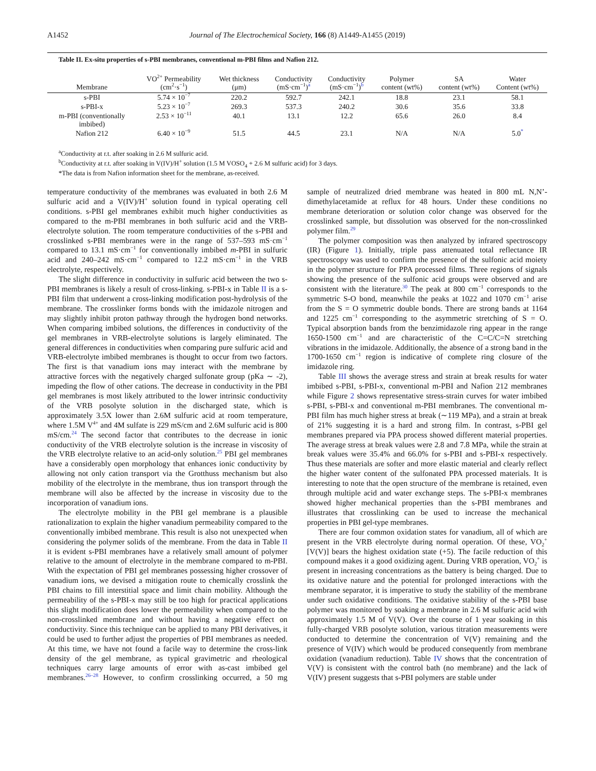A1452 Journal of The Electrochemical Society, 166 (8) A1449-A1455 (2019)
Table II. Ex-situ properties of s-PBI membranes, conventional m-PBI films and Nafion 212.
| Membrane | VO<sup>2+</sup> Permeability (cm<sup>2</sup>·s<sup>−1</sup>) | Wet thickness (μm) | Conductivity (mS·cm<sup>−1</sup>)<sup>a</sup> | Conductivity (mS·cm<sup>−1</sup>)<sup>b</sup> | Polymer content (wt%) | SA content (wt%) | Water Content (wt%) |
| --- | --- | --- | --- | --- | --- | --- | --- |
| s-PBI | 5.74 × 10<sup>−7</sup> | 220.2 | 592.7 | 242.1 | 18.8 | 23.1 | 58.1 |
| s-PBI-x | 5.23 × 10<sup>−7</sup> | 269.3 | 537.3 | 240.2 | 30.6 | 35.6 | 33.8 |
| m-PBI (conventionally imbibed) | 2.53 × 10<sup>−11</sup> | 40.1 | 13.1 | 12.2 | 65.6 | 26.0 | 8.4 |
| Nafion 212 | 6.40 × 10<sup>−9</sup> | 51.5 | 44.5 | 23.1 | N/A | N/A | 5.0<sup>*</sup> |
<sup>a</sup> Conductivity at r.t. after soaking in 2.6 M sulfuric acid.
<sup>b</sup> Conductivity at r.t. after soaking in V(IV)/H<sup>+</sup> solution (1.5 M VOSO<sub>4</sub> + 2.6 M sulfuric acid) for 3 days.
*The data is from Nafion information sheet for the membrane, as-received.
temperature conductivity of the membranes was evaluated in both 2.6 M sulfuric acid and a V(IV)/H<sup>+</sup> solution found in typical operating cell conditions. s-PBI gel membranes exhibit much higher conductivities as compared to the m-PBI membranes in both sulfuric acid and the VRB-electrolyte solution. The room temperature conductivities of the s-PBI and crosslinked s-PBI membranes were in the range of 537–593 mS·cm<sup>−1</sup> compared to 13.1 mS·cm<sup>−1</sup> for conventionally imbibed m-PBI in sulfuric acid and 240–242 mS·cm<sup>−1</sup> compared to 12.2 mS·cm<sup>−1</sup> in the VRB electrolyte, respectively.
The slight difference in conductivity in sulfuric acid between the two s-PBI membranes is likely a result of cross-linking. s-PBI-x in Table II is a s-PBI film that underwent a cross-linking modification post-hydrolysis of the membrane. The crosslinker forms bonds with the imidazole nitrogen and may slightly inhibit proton pathway through the hydrogen bond networks. When comparing imbibed solutions, the differences in conductivity of the gel membranes in VRB-electrolyte solutions is largely eliminated. The general differences in conductivities when comparing pure sulfuric acid and VRB-electrolyte imbibed membranes is thought to occur from two factors. The first is that vanadium ions may interact with the membrane by attractive forces with the negatively charged sulfonate group (pKa ∼ -2), impeding the flow of other cations. The decrease in conductivity in the PBI gel membranes is most likely attributed to the lower intrinsic conductivity of the VRB posolyte solution in the discharged state, which is approximately 3.5X lower than 2.6M sulfuric acid at room temperature, where 1.5M V<sup>4+</sup> and 4M sulfate is 229 mS/cm and 2.6M sulfuric acid is 800 mS/cm.<sup>24</sup> The second factor that contributes to the decrease in ionic conductivity of the VRB electrolyte solution is the increase in viscosity of the VRB electrolyte relative to an acid-only solution.<sup>25</sup> PBI gel membranes have a considerably open morphology that enhances ionic conductivity by allowing not only cation transport via the Grotthuss mechanism but also mobility of the electrolyte in the membrane, thus ion transport through the membrane will also be affected by the increase in viscosity due to the incorporation of vanadium ions.
The electrolyte mobility in the PBI gel membrane is a plausible rationalization to explain the higher vanadium permeability compared to the conventionally imbibed membrane. This result is also not unexpected when considering the polymer solids of the membrane. From the data in Table II it is evident s-PBI membranes have a relatively small amount of polymer relative to the amount of electrolyte in the membrane compared to m-PBI. With the expectation of PBI gel membranes possessing higher crossover of vanadium ions, we devised a mitigation route to chemically crosslink the PBI chains to fill interstitial space and limit chain mobility. Although the permeability of the s-PBI-x may still be too high for practical applications this slight modification does lower the permeability when compared to the non-crosslinked membrane and without having a negative effect on conductivity. Since this technique can be applied to many PBI derivatives, it could be used to further adjust the properties of PBI membranes as needed. At this time, we have not found a facile way to determine the cross-link density of the gel membrane, as typical gravimetric and rheological techniques carry large amounts of error with as-cast imbibed gel membranes.<sup>26–28</sup> However, to confirm crosslinking occurred, a 50 mg sample of neutralized dried membrane was heated in 800 mL N,N’-dimethylacetamide at reflux for 48 hours. Under these conditions no membrane deterioration or solution color change was observed for the crosslinked sample, but dissolution was observed for the non-crosslinked polymer film.<sup>29</sup>
The polymer composition was then analyzed by infrared spectroscopy (IR) (Figure 1). Initially, triple pass attenuated total reflectance IR spectroscopy was used to confirm the presence of the sulfonic acid moiety in the polymer structure for PPA processed films. Three regions of signals showing the presence of the sulfonic acid groups were observed and are consistent with the literature.<sup>30</sup> The peak at 800 cm<sup>−1</sup> corresponds to the symmetric S-O bond, meanwhile the peaks at 1022 and 1070 cm<sup>−1</sup> arise from the S = O symmetric double bonds. There are strong bands at 1164 and 1225 cm<sup>−1</sup> corresponding to the asymmetric stretching of S = O. Typical absorption bands from the benzimidazole ring appear in the range 1650-1500 cm<sup>−1</sup> and are characteristic of the C=C/C=N stretching vibrations in the imidazole. Additionally, the absence of a strong band in the 1700-1650 cm<sup>−1</sup> region is indicative of complete ring closure of the imidazole ring.
Table III shows the average stress and strain at break results for water imbibed s-PBI, s-PBI-x, conventional m-PBI and Nafion 212 membranes while Figure 2 shows representative stress-strain curves for water imbibed s-PBI, s-PBI-x and conventional m-PBI membranes. The conventional m-PBI film has much higher stress at break (∼119 MPa), and a strain at break of 21% suggesting it is a hard and strong film. In contrast, s-PBI gel membranes prepared via PPA process showed different material properties. The average stress at break values were 2.8 and 7.8 MPa, while the strain at break values were 35.4% and 66.0% for s-PBI and s-PBI-x respectively. Thus these materials are softer and more elastic material and clearly reflect the higher water content of the sulfonated PPA processed materials. It is interesting to note that the open structure of the membrane is retained, even through multiple acid and water exchange steps. The s-PBI-x membranes showed higher mechanical properties than the s-PBI membranes and illustrates that crosslinking can be used to increase the mechanical properties in PBI gel-type membranes.
There are four common oxidation states for vanadium, all of which are present in the VRB electrolyte during normal operation. Of these, VO<sub>2</sub><sup>+</sup> [V(V)] bears the highest oxidation state (+5). The facile reduction of this compound makes it a good oxidizing agent. During VRB operation, VO<sub>2</sub><sup>+</sup> is present in increasing concentrations as the battery is being charged. Due to its oxidative nature and the potential for prolonged interactions with the membrane separator, it is imperative to study the stability of the membrane under such oxidative conditions. The oxidative stability of the s-PBI base polymer was monitored by soaking a membrane in 2.6 M sulfuric acid with approximately 1.5 M of V(V). Over the course of 1 year soaking in this fully-charged VRB posolyte solution, various titration measurements were conducted to determine the concentration of V(V) remaining and the presence of V(IV) which would be produced consequently from membrane oxidation (vanadium reduction). Table IV shows that the concentration of V(V) is consistent with the control bath (no membrane) and the lack of V(IV) present suggests that s-PBI polymers are stable under